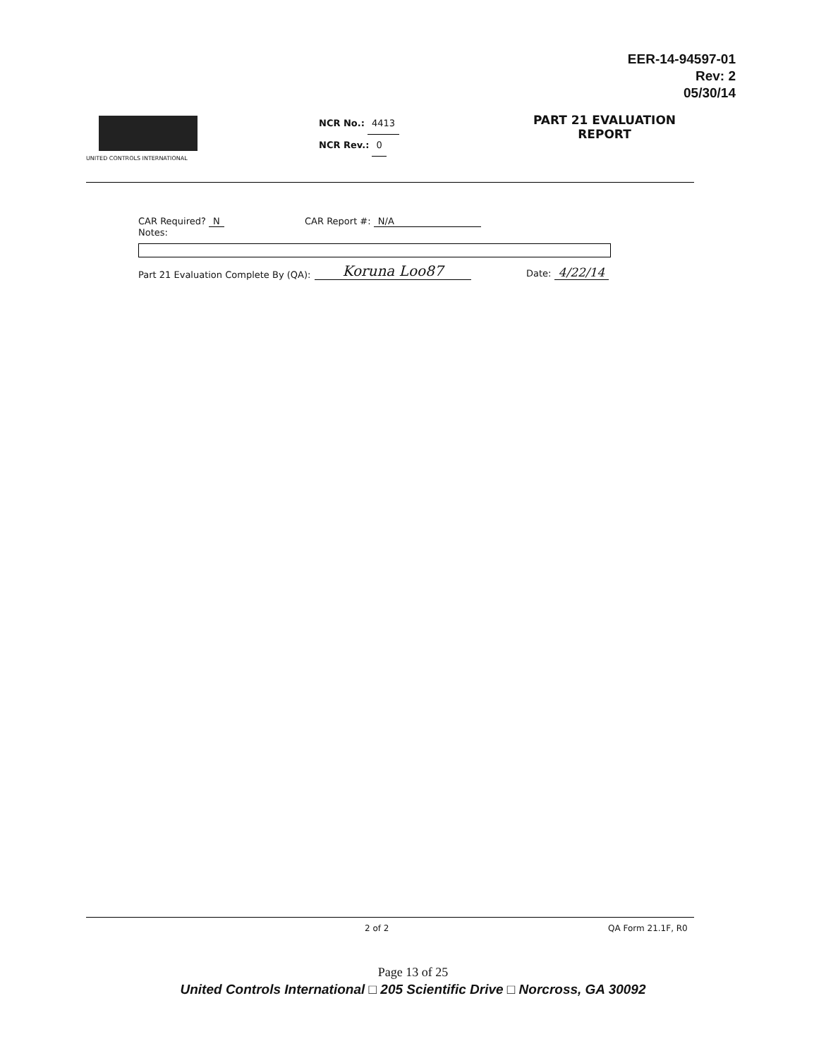EER-14-94597-01
Rev: 2
05/30/14
UNITED CONTROLS INTERNATIONAL
NCR No.: 4413
NCR Rev.: 0
PART 21 EVALUATION
REPORT
CAR Required? N CAR Report #: N/A
Notes:
Part 21 Evaluation Complete By (QA): Koruna Loo87 Date: 4/22/14
2 of 2 QA Form 21.1F, R0
Page 13 of 25
United Controls International □ 205 Scientific Drive □ Norcross, GA 30092